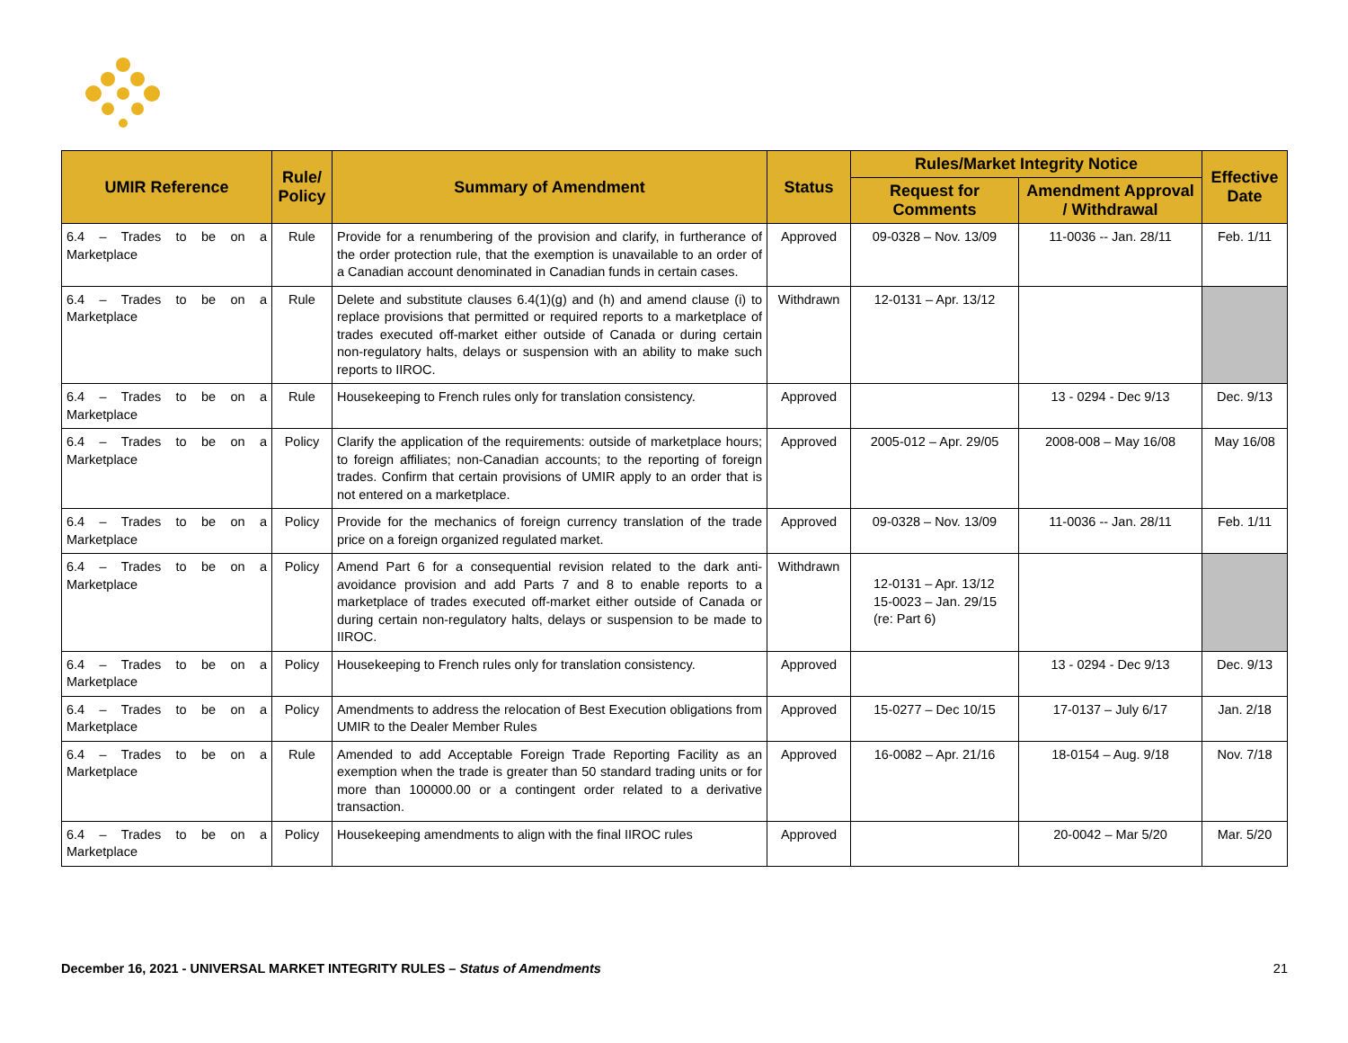| UMIR Reference | Rule/ Policy | Summary of Amendment | Status | Rules/Market Integrity Notice | | Effective Date |
| --- | --- | --- | --- | --- | --- | --- |
| | | | | Request for Comments | Amendment Approval / Withdrawal | |
| 6.4 – Trades to be on a Marketplace | Rule | Provide for a renumbering of the provision and clarify, in furtherance of the order protection rule, that the exemption is unavailable to an order of a Canadian account denominated in Canadian funds in certain cases. | Approved | 09-0328 – Nov. 13/09 | 11-0036 -- Jan. 28/11 | Feb. 1/11 |
| 6.4 – Trades to be on a Marketplace | Rule | Delete and substitute clauses 6.4(1)(g) and (h) and amend clause (i) to replace provisions that permitted or required reports to a marketplace of trades executed off-market either outside of Canada or during certain non-regulatory halts, delays or suspension with an ability to make such reports to IIROC. | Withdrawn | 12-0131 – Apr. 13/12 | | |
| 6.4 – Trades to be on a Marketplace | Rule | Housekeeping to French rules only for translation consistency. | Approved | | 13 - 0294 - Dec 9/13 | Dec. 9/13 |
| 6.4 – Trades to be on a Marketplace | Policy | Clarify the application of the requirements: outside of marketplace hours; to foreign affiliates; non-Canadian accounts; to the reporting of foreign trades. Confirm that certain provisions of UMIR apply to an order that is not entered on a marketplace. | Approved | 2005-012 – Apr. 29/05 | 2008-008 – May 16/08 | May 16/08 |
| 6.4 – Trades to be on a Marketplace | Policy | Provide for the mechanics of foreign currency translation of the trade price on a foreign organized regulated market. | Approved | 09-0328 – Nov. 13/09 | 11-0036 -- Jan. 28/11 | Feb. 1/11 |
| 6.4 – Trades to be on a Marketplace | Policy | Amend Part 6 for a consequential revision related to the dark anti-avoidance provision and add Parts 7 and 8 to enable reports to a marketplace of trades executed off-market either outside of Canada or during certain non-regulatory halts, delays or suspension to be made to IIROC. | Withdrawn | 12-0131 – Apr. 13/12 15-0023 – Jan. 29/15 (re: Part 6) | | |
| 6.4 – Trades to be on a Marketplace | Policy | Housekeeping to French rules only for translation consistency. | Approved | | 13 - 0294 - Dec 9/13 | Dec. 9/13 |
| 6.4 – Trades to be on a Marketplace | Policy | Amendments to address the relocation of Best Execution obligations from UMIR to the Dealer Member Rules | Approved | 15-0277 – Dec 10/15 | 17-0137 – July 6/17 | Jan. 2/18 |
| 6.4 – Trades to be on a Marketplace | Rule | Amended to add Acceptable Foreign Trade Reporting Facility as an exemption when the trade is greater than 50 standard trading units or for more than 100000.00 or a contingent order related to a derivative transaction. | Approved | 16-0082 – Apr. 21/16 | 18-0154 – Aug. 9/18 | Nov. 7/18 |
| 6.4 – Trades to be on a Marketplace | Policy | Housekeeping amendments to align with the final IIROC rules | Approved | | 20-0042 – Mar 5/20 | Mar. 5/20 |
December 16, 2021 - UNIVERSAL MARKET INTEGRITY RULES – Status of Amendments 21